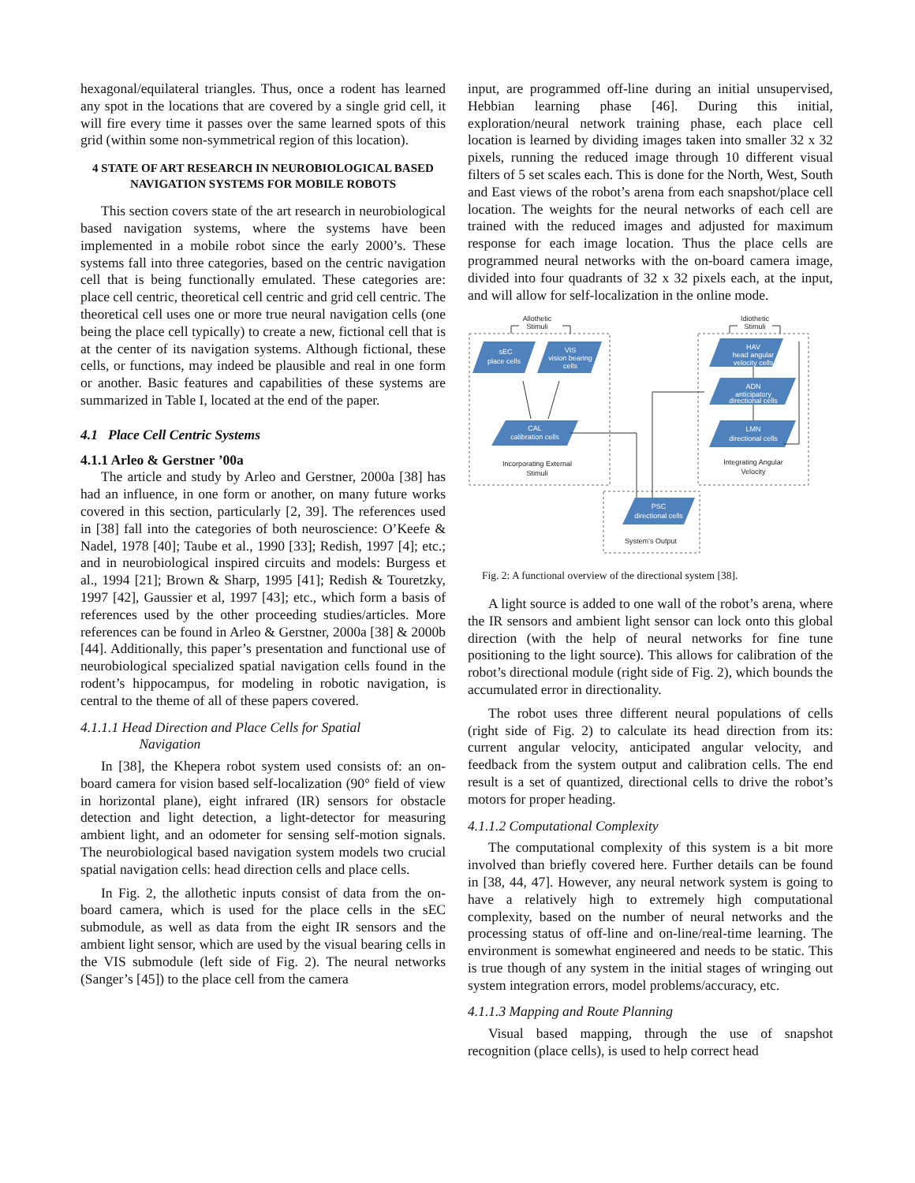hexagonal/equilateral triangles. Thus, once a rodent has learned any spot in the locations that are covered by a single grid cell, it will fire every time it passes over the same learned spots of this grid (within some non-symmetrical region of this location).
4 STATE OF ART RESEARCH IN NEUROBIOLOGICAL BASED NAVIGATION SYSTEMS FOR MOBILE ROBOTS
This section covers state of the art research in neurobiological based navigation systems, where the systems have been implemented in a mobile robot since the early 2000’s. These systems fall into three categories, based on the centric navigation cell that is being functionally emulated. These categories are: place cell centric, theoretical cell centric and grid cell centric. The theoretical cell uses one or more true neural navigation cells (one being the place cell typically) to create a new, fictional cell that is at the center of its navigation systems. Although fictional, these cells, or functions, may indeed be plausible and real in one form or another. Basic features and capabilities of these systems are summarized in Table I, located at the end of the paper.
4.1 Place Cell Centric Systems
4.1.1 Arleo & Gerstner ’00a
The article and study by Arleo and Gerstner, 2000a [38] has had an influence, in one form or another, on many future works covered in this section, particularly [2, 39]. The references used in [38] fall into the categories of both neuroscience: O’Keefe & Nadel, 1978 [40]; Taube et al., 1990 [33]; Redish, 1997 [4]; etc.; and in neurobiological inspired circuits and models: Burgess et al., 1994 [21]; Brown & Sharp, 1995 [41]; Redish & Touretzky, 1997 [42], Gaussier et al, 1997 [43]; etc., which form a basis of references used by the other proceeding studies/articles. More references can be found in Arleo & Gerstner, 2000a [38] & 2000b [44]. Additionally, this paper’s presentation and functional use of neurobiological specialized spatial navigation cells found in the rodent’s hippocampus, for modeling in robotic navigation, is central to the theme of all of these papers covered.
4.1.1.1 Head Direction and Place Cells for Spatial
Navigation
In [38], the Khepera robot system used consists of: an on-board camera for vision based self-localization (90° field of view in horizontal plane), eight infrared (IR) sensors for obstacle detection and light detection, a light-detector for measuring ambient light, and an odometer for sensing self-motion signals. The neurobiological based navigation system models two crucial spatial navigation cells: head direction cells and place cells.
In Fig. 2, the allothetic inputs consist of data from the on-board camera, which is used for the place cells in the sEC submodule, as well as data from the eight IR sensors and the ambient light sensor, which are used by the visual bearing cells in the VIS submodule (left side of Fig. 2). The neural networks (Sanger’s [45]) to the place cell from the camera
input, are programmed off-line during an initial unsupervised, Hebbian learning phase [46]. During this initial, exploration/neural network training phase, each place cell location is learned by dividing images taken into smaller 32 x 32 pixels, running the reduced image through 10 different visual filters of 5 set scales each. This is done for the North, West, South and East views of the robot’s arena from each snapshot/place cell location. The weights for the neural networks of each cell are trained with the reduced images and adjusted for maximum response for each image location. Thus the place cells are programmed neural networks with the on-board camera image, divided into four quadrants of 32 x 32 pixels each, at the input, and will allow for self-localization in the online mode.
sEC
place cells
VIS
vision bearing
cells
CAL
calibration cells
HAV
head angular
velocity cells
ADN
anticipatory
directional cells
LMN
directional cells
PSC
directional cells
Allothetic
Stimuli
Idiothetic
Stimuli
Incorporating External
Stimuli
Integrating Angular
Velocity
System’s Output
Fig. 2: A functional overview of the directional system [38].
A light source is added to one wall of the robot’s arena, where the IR sensors and ambient light sensor can lock onto this global direction (with the help of neural networks for fine tune positioning to the light source). This allows for calibration of the robot’s directional module (right side of Fig. 2), which bounds the accumulated error in directionality.
The robot uses three different neural populations of cells (right side of Fig. 2) to calculate its head direction from its: current angular velocity, anticipated angular velocity, and feedback from the system output and calibration cells. The end result is a set of quantized, directional cells to drive the robot’s motors for proper heading.
4.1.1.2 Computational Complexity
The computational complexity of this system is a bit more involved than briefly covered here. Further details can be found in [38, 44, 47]. However, any neural network system is going to have a relatively high to extremely high computational complexity, based on the number of neural networks and the processing status of off-line and on-line/real-time learning. The environment is somewhat engineered and needs to be static. This is true though of any system in the initial stages of wringing out system integration errors, model problems/accuracy, etc.
4.1.1.3 Mapping and Route Planning
Visual based mapping, through the use of snapshot recognition (place cells), is used to help correct head